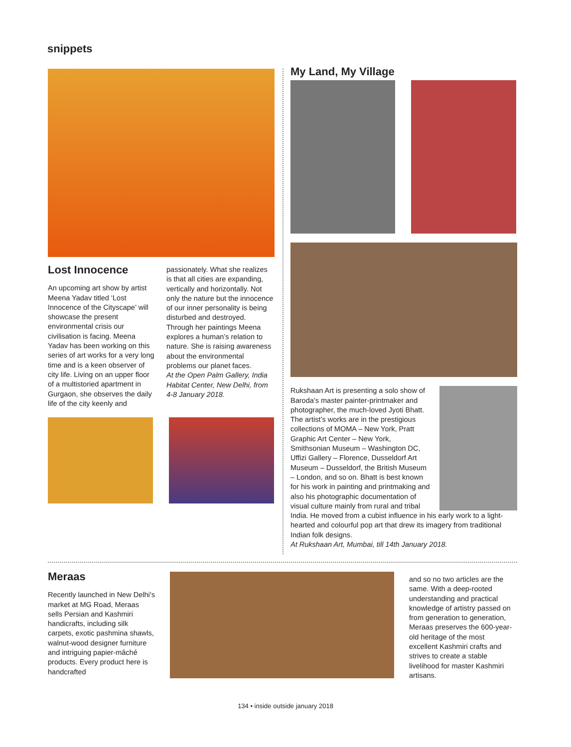snippets
Lost Innocence
An upcoming art show by artist Meena Yadav titled ‘Lost Innocence of the Cityscape’ will showcase the present environmental crisis our civilisation is facing. Meena Yadav has been working on this series of art works for a very long time and is a keen observer of city life. Living on an upper floor of a multistoried apartment in Gurgaon, she observes the daily life of the city keenly and
passionately. What she realizes is that all cities are expanding, vertically and horizontally. Not only the nature but the innocence of our inner personality is being disturbed and destroyed. Through her paintings Meena explores a human’s relation to nature. She is raising awareness about the environmental problems our planet faces.
At the Open Palm Gallery, India Habitat Center, New Delhi, from 4-8 January 2018.
My Land, My Village
Rukshaan Art is presenting a solo show of Baroda’s master painter-printmaker and photographer, the much-loved Jyoti Bhatt. The artist’s works are in the prestigious collections of MOMA – New York, Pratt Graphic Art Center – New York, Smithsonian Museum – Washington DC, Uffizi Gallery – Florence, Dusseldorf Art Museum – Dusseldorf, the British Museum – London, and so on. Bhatt is best known for his work in painting and printmaking and also his photographic documentation of visual culture mainly from rural and tribal India. He moved from a cubist influence in his early work to a light-hearted and colourful pop art that drew its imagery from traditional Indian folk designs.
At Rukshaan Art, Mumbai, till 14th January 2018.
Meraas
Recently launched in New Delhi’s market at MG Road, Meraas sells Persian and Kashmiri handicrafts, including silk carpets, exotic pashmina shawls, walnut-wood designer furniture and intriguing papier-mâché products. Every product here is handcrafted
and so no two articles are the same. With a deep-rooted understanding and practical knowledge of artistry passed on from generation to generation, Meraas preserves the 600-year-old heritage of the most excellent Kashmiri crafts and strives to create a stable livelihood for master Kashmiri artisans.
134 • inside outside january 2018